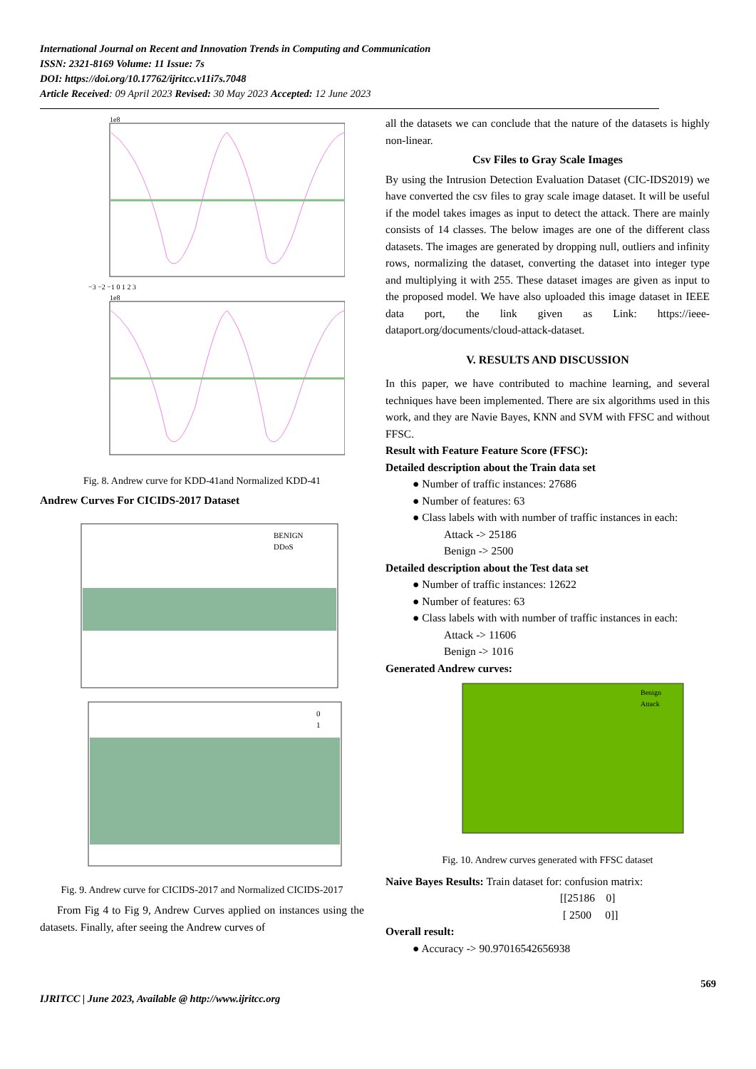International Journal on Recent and Innovation Trends in Computing and Communication
ISSN: 2321-8169 Volume: 11 Issue: 7s
DOI: https://doi.org/10.17762/ijritcc.v11i7s.7048
Article Received: 09 April 2023 Revised: 30 May 2023 Accepted: 12 June 2023
1e8
−3 −2 −1 0 1 2 3
1e8
Fig. 8. Andrew curve for KDD-41and Normalized KDD-41
Andrew Curves For CICIDS-2017 Dataset
BENIGN
DDoS
0
1
Fig. 9. Andrew curve for CICIDS-2017 and Normalized CICIDS-2017
From Fig 4 to Fig 9, Andrew Curves applied on instances using the datasets. Finally, after seeing the Andrew curves of
all the datasets we can conclude that the nature of the datasets is highly non-linear.
Csv Files to Gray Scale Images
By using the Intrusion Detection Evaluation Dataset (CIC-IDS2019) we have converted the csv files to gray scale image dataset. It will be useful if the model takes images as input to detect the attack. There are mainly consists of 14 classes. The below images are one of the different class datasets. The images are generated by dropping null, outliers and infinity rows, normalizing the dataset, converting the dataset into integer type and multiplying it with 255. These dataset images are given as input to the proposed model. We have also uploaded this image dataset in IEEE data port, the link given as Link: https://ieee-dataport.org/documents/cloud-attack-dataset.
V. RESULTS AND DISCUSSION
In this paper, we have contributed to machine learning, and several techniques have been implemented. There are six algorithms used in this work, and they are Navie Bayes, KNN and SVM with FFSC and without FFSC.
Result with Feature Feature Score (FFSC):
Detailed description about the Train data set
● Number of traffic instances: 27686
● Number of features: 63
● Class labels with with number of traffic instances in each:
Attack -> 25186
Benign -> 2500
Detailed description about the Test data set
● Number of traffic instances: 12622
● Number of features: 63
● Class labels with with number of traffic instances in each:
Attack -> 11606
Benign -> 1016
Generated Andrew curves:
Benign
Attack
Fig. 10. Andrew curves generated with FFSC dataset
Naive Bayes Results: Train dataset for: confusion matrix:
[[25186 0]
[ 2500 0]]
Overall result:
● Accuracy -> 90.97016542656938
569
IJRITCC | June 2023, Available @ http://www.ijritcc.org